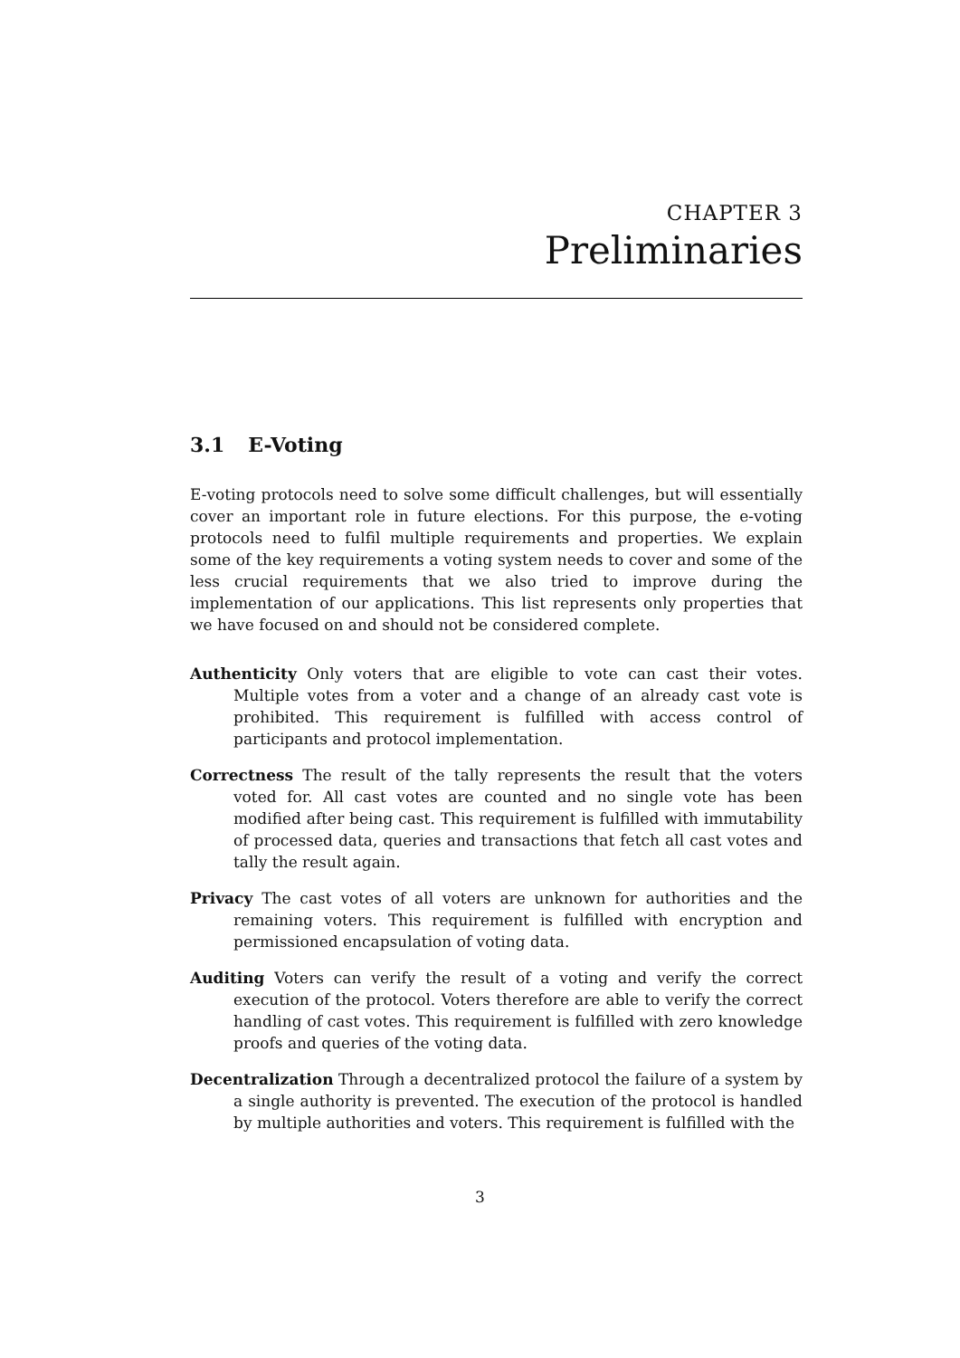CHAPTER 3
Preliminaries
3.1 E-Voting
E-voting protocols need to solve some difficult challenges, but will essentially cover an important role in future elections. For this purpose, the e-voting protocols need to fulfil multiple requirements and properties. We explain some of the key requirements a voting system needs to cover and some of the less crucial requirements that we also tried to improve during the implementation of our applications. This list represents only properties that we have focused on and should not be considered complete.
Authenticity
Only voters that are eligible to vote can cast their votes. Multiple votes from a voter and a change of an already cast vote is prohibited. This requirement is fulfilled with access control of participants and protocol implementation.
Correctness
The result of the tally represents the result that the voters voted for. All cast votes are counted and no single vote has been modified after being cast. This requirement is fulfilled with immutability of processed data, queries and transactions that fetch all cast votes and tally the result again.
Privacy
The cast votes of all voters are unknown for authorities and the remaining voters. This requirement is fulfilled with encryption and permissioned encapsulation of voting data.
Auditing
Voters can verify the result of a voting and verify the correct execution of the protocol. Voters therefore are able to verify the correct handling of cast votes. This requirement is fulfilled with zero knowledge proofs and queries of the voting data.
Decentralization
Through a decentralized protocol the failure of a system by a single authority is prevented. The execution of the protocol is handled by multiple authorities and voters. This requirement is fulfilled with the
3